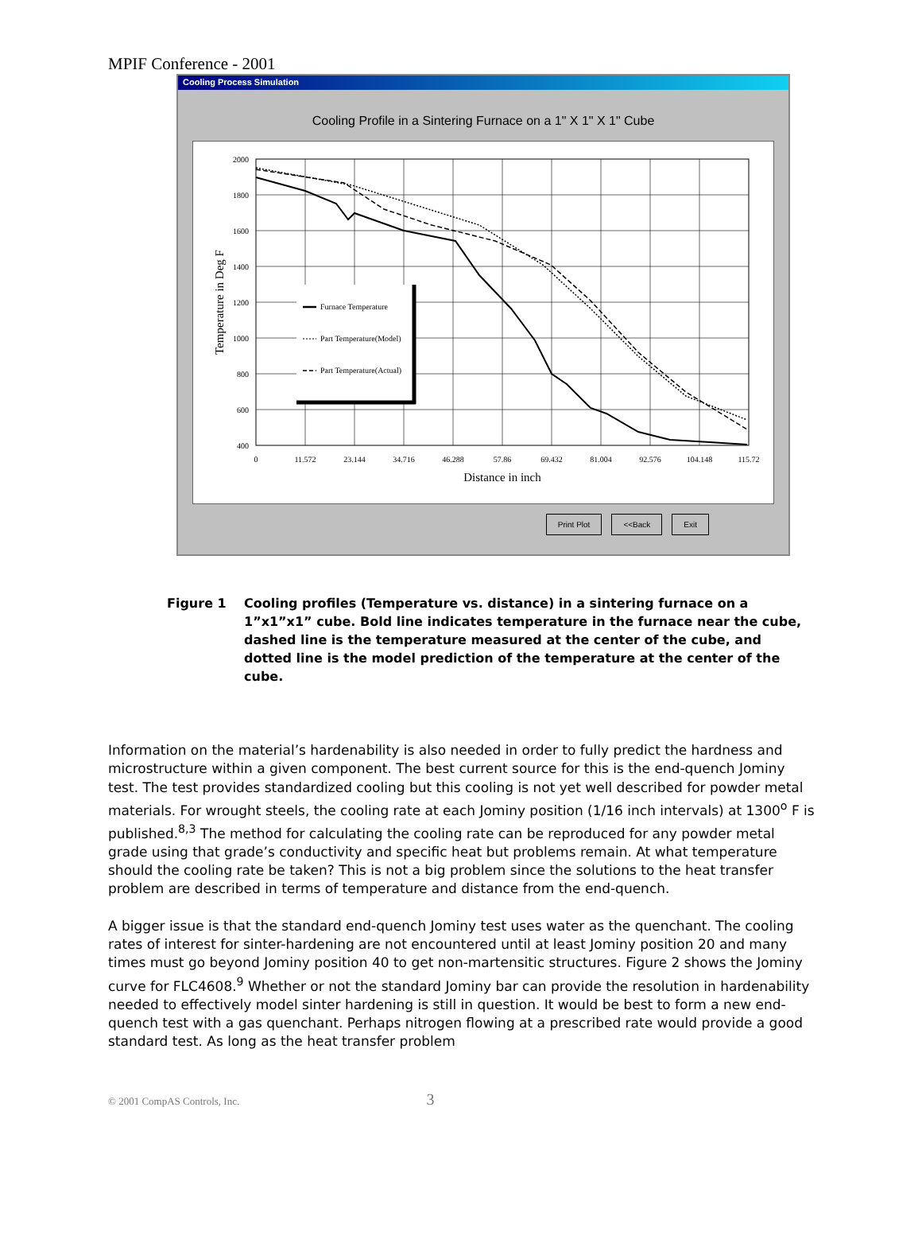MPIF Conference - 2001
Cooling Process Simulation
Cooling Profile in a Sintering Furnace on a 1" X 1" X 1" Cube
2000
1800
1600
1400
1200
1000
800
600
400
0
11.572
23.144
34.716
46.288
57.86
69.432
81.004
92.576
104.148
115.72
Distance in inch
Temperature in Deg F
Furnace Temperature
Part Temperature(Model)
Part Temperature(Actual)
Print Plot <<Back Exit
Figure 1 Cooling profiles (Temperature vs. distance) in a sintering furnace on a
1”x1”x1” cube. Bold line indicates temperature in the furnace near the cube, dashed line is the temperature measured at the center of the cube, and dotted line is the model prediction of the temperature at the center of the cube.
Information on the material’s hardenability is also needed in order to fully predict the hardness and microstructure within a given component. The best current source for this is the end-quench Jominy test. The test provides standardized cooling but this cooling is not yet well described for powder metal materials. For wrought steels, the cooling rate at each Jominy position (1/16 inch intervals) at 1300<sup>o</sup> F is published.<sup>8,3</sup> The method for calculating the cooling rate can be reproduced for any powder metal grade using that grade’s conductivity and specific heat but problems remain. At what temperature should the cooling rate be taken? This is not a big problem since the solutions to the heat transfer problem are described in terms of temperature and distance from the end-quench.
A bigger issue is that the standard end-quench Jominy test uses water as the quenchant. The cooling rates of interest for sinter-hardening are not encountered until at least Jominy position 20 and many times must go beyond Jominy position 40 to get non-martensitic structures. Figure 2 shows the Jominy curve for FLC4608.<sup>9</sup> Whether or not the standard Jominy bar can provide the resolution in hardenability needed to effectively model sinter hardening is still in question. It would be best to form a new end-quench test with a gas quenchant. Perhaps nitrogen flowing at a prescribed rate would provide a good standard test. As long as the heat transfer problem
© 2001 CompAS Controls, Inc. 3